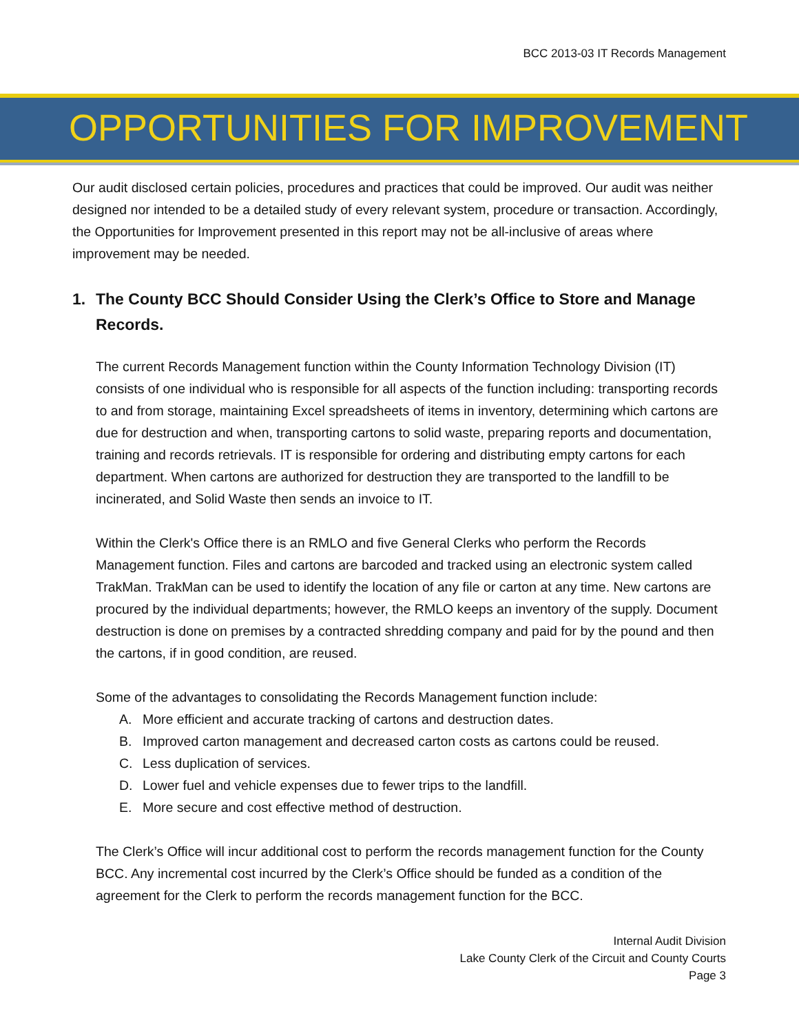BCC 2013-03 IT Records Management
OPPORTUNITIES FOR IMPROVEMENT
Our audit disclosed certain policies, procedures and practices that could be improved. Our audit was neither designed nor intended to be a detailed study of every relevant system, procedure or transaction. Accordingly, the Opportunities for Improvement presented in this report may not be all-inclusive of areas where improvement may be needed.
1. The County BCC Should Consider Using the Clerk’s Office to Store and Manage Records.
The current Records Management function within the County Information Technology Division (IT) consists of one individual who is responsible for all aspects of the function including: transporting records to and from storage, maintaining Excel spreadsheets of items in inventory, determining which cartons are due for destruction and when, transporting cartons to solid waste, preparing reports and documentation, training and records retrievals. IT is responsible for ordering and distributing empty cartons for each department. When cartons are authorized for destruction they are transported to the landfill to be incinerated, and Solid Waste then sends an invoice to IT.
Within the Clerk's Office there is an RMLO and five General Clerks who perform the Records Management function. Files and cartons are barcoded and tracked using an electronic system called TrakMan. TrakMan can be used to identify the location of any file or carton at any time. New cartons are procured by the individual departments; however, the RMLO keeps an inventory of the supply. Document destruction is done on premises by a contracted shredding company and paid for by the pound and then the cartons, if in good condition, are reused.
Some of the advantages to consolidating the Records Management function include:
A. More efficient and accurate tracking of cartons and destruction dates.
B. Improved carton management and decreased carton costs as cartons could be reused.
C. Less duplication of services.
D. Lower fuel and vehicle expenses due to fewer trips to the landfill.
E. More secure and cost effective method of destruction.
The Clerk’s Office will incur additional cost to perform the records management function for the County BCC. Any incremental cost incurred by the Clerk’s Office should be funded as a condition of the agreement for the Clerk to perform the records management function for the BCC.
Internal Audit Division
Lake County Clerk of the Circuit and County Courts
Page 3